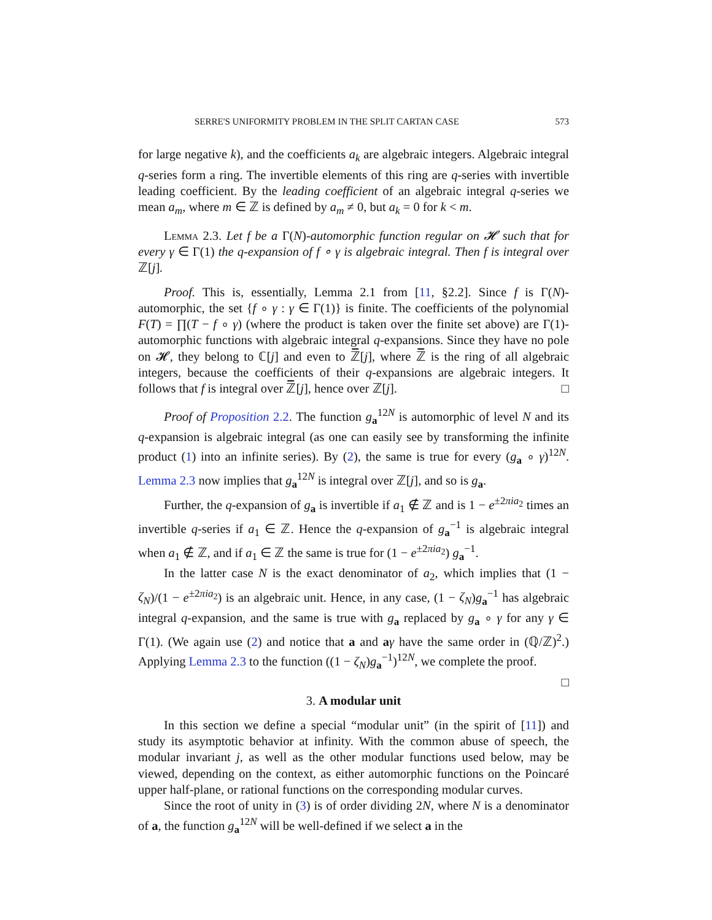SERRE'S UNIFORMITY PROBLEM IN THE SPLIT CARTAN CASE 573
for large negative k), and the coefficients a<sub>k</sub> are algebraic integers. Algebraic integral q-series form a ring. The invertible elements of this ring are q-series with invertible leading coefficient. By the leading coefficient of an algebraic integral q-series we mean a<sub>m</sub>, where m ∈ ℤ is defined by a<sub>m</sub> ≠ 0, but a<sub>k</sub> = 0 for k < m.
Lemma 2.3. Let f be a Γ(N)-automorphic function regular on 𝓗 such that for every γ ∈ Γ(1) the q-expansion of f ∘ γ is algebraic integral. Then f is integral over ℤ[j].
Proof. This is, essentially, Lemma 2.1 from [11, §2.2]. Since f is Γ(N)-automorphic, the set {f ∘ γ : γ ∈ Γ(1)} is finite. The coefficients of the polynomial F(T) = ∏(T − f ∘ γ) (where the product is taken over the finite set above) are Γ(1)-automorphic functions with algebraic integral q-expansions. Since they have no pole on 𝓗, they belong to ℂ[j] and even to ℤ̅[j], where ℤ̅ is the ring of all algebraic integers, because the coefficients of their q-expansions are algebraic integers. It follows that f is integral over ℤ̅[j], hence over ℤ[j]. □
Proof of Proposition 2.2. The function g<sub>a</sub><sup>12N</sup> is automorphic of level N and its q-expansion is algebraic integral (as one can easily see by transforming the infinite product (1) into an infinite series). By (2), the same is true for every (g<sub>a</sub> ∘ γ)<sup>12N</sup>. Lemma 2.3 now implies that g<sub>a</sub><sup>12N</sup> is integral over ℤ[j], and so is g<sub>a</sub>.
Further, the q-expansion of g<sub>a</sub> is invertible if a<sub>1</sub> ∉ ℤ and is 1 − e<sup>±2πia<sub>2</sub></sup> times an invertible q-series if a<sub>1</sub> ∈ ℤ. Hence the q-expansion of g<sub>a</sub><sup>−1</sup> is algebraic integral when a<sub>1</sub> ∉ ℤ, and if a<sub>1</sub> ∈ ℤ the same is true for (1 − e<sup>±2πia<sub>2</sub></sup>) g<sub>a</sub><sup>−1</sup>.
In the latter case N is the exact denominator of a<sub>2</sub>, which implies that (1 − ζ<sub>N</sub>)/(1 − e<sup>±2πia<sub>2</sub></sup>) is an algebraic unit. Hence, in any case, (1 − ζ<sub>N</sub>)g<sub>a</sub><sup>−1</sup> has algebraic integral q-expansion, and the same is true with g<sub>a</sub> replaced by g<sub>a</sub> ∘ γ for any γ ∈ Γ(1). (We again use (2) and notice that a and aγ have the same order in (ℚ/ℤ)<sup>2</sup>.) Applying Lemma 2.3 to the function ((1 − ζ<sub>N</sub>)g<sub>a</sub><sup>−1</sup>)<sup>12N</sup>, we complete the proof. □
3. A modular unit
In this section we define a special “modular unit” (in the spirit of [11]) and study its asymptotic behavior at infinity. With the common abuse of speech, the modular invariant j, as well as the other modular functions used below, may be viewed, depending on the context, as either automorphic functions on the Poincaré upper half-plane, or rational functions on the corresponding modular curves.
Since the root of unity in (3) is of order dividing 2N, where N is a denominator of a, the function g<sub>a</sub><sup>12N</sup> will be well-defined if we select a in the